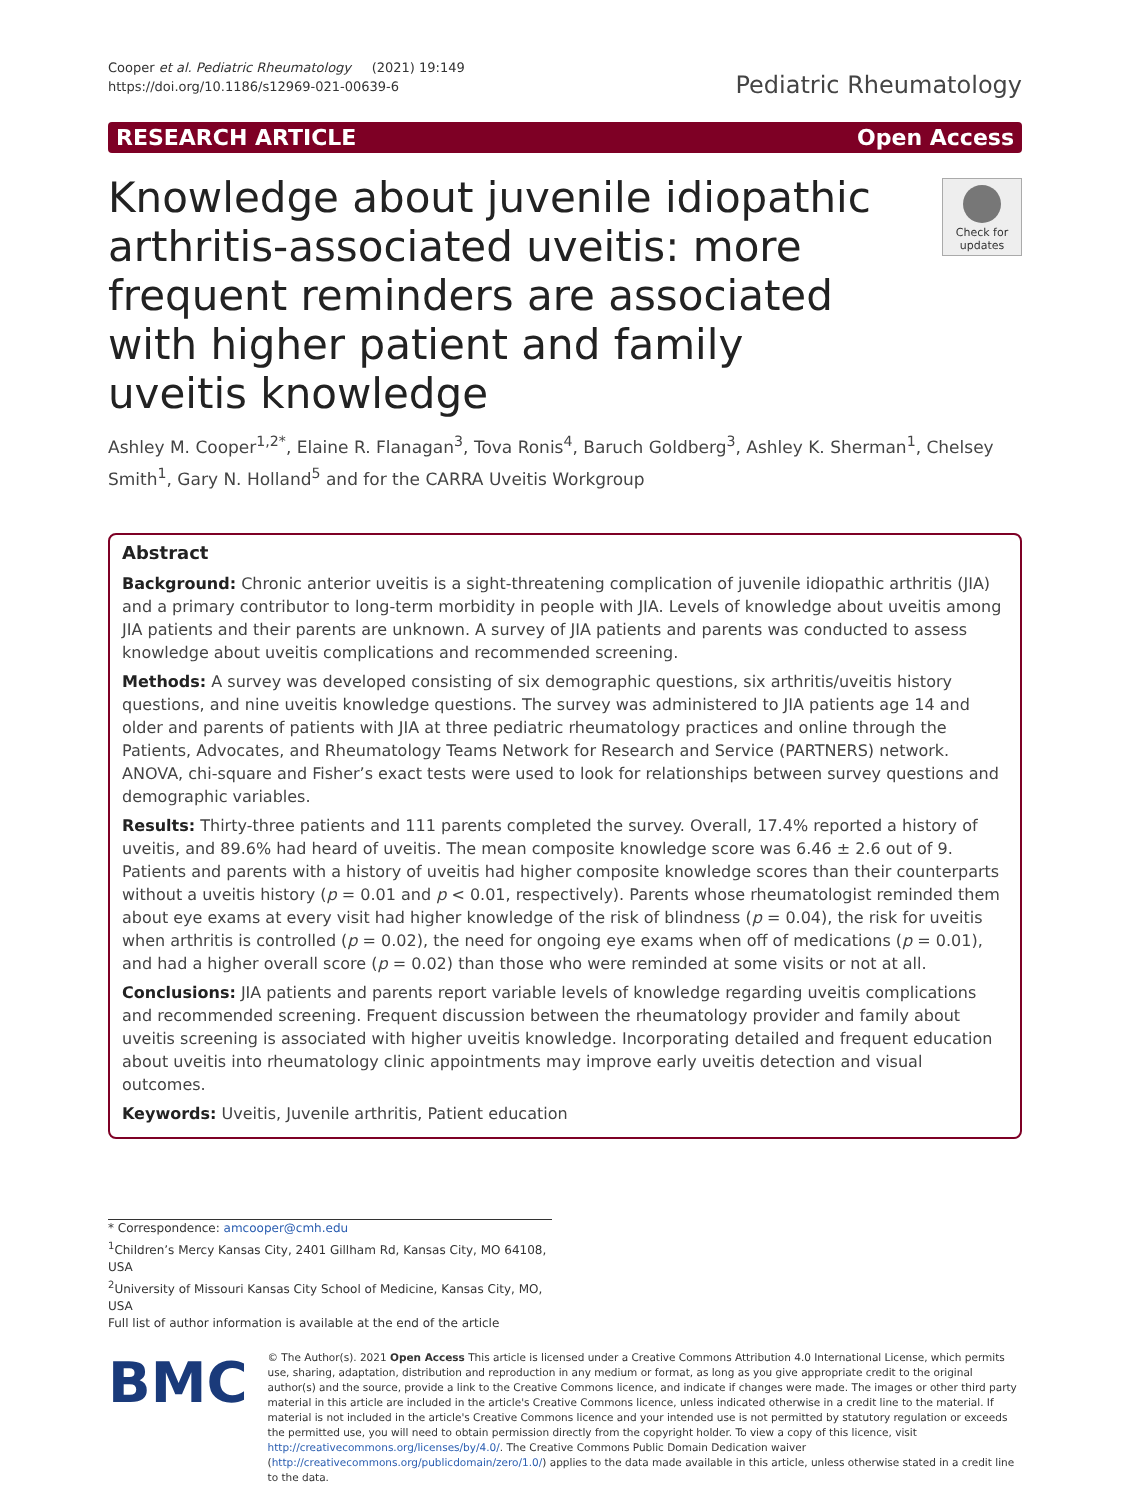Cooper et al. Pediatric Rheumatology (2021) 19:149
https://doi.org/10.1186/s12969-021-00639-6
Pediatric Rheumatology
RESEARCH ARTICLE Open Access
Knowledge about juvenile idiopathic arthritis-associated uveitis: more frequent reminders are associated with higher patient and family uveitis knowledge
Check for updates
Ashley M. Cooper<sup>1,2*</sup>, Elaine R. Flanagan<sup>3</sup>, Tova Ronis<sup>4</sup>, Baruch Goldberg<sup>3</sup>, Ashley K. Sherman<sup>1</sup>, Chelsey Smith<sup>1</sup>, Gary N. Holland<sup>5</sup> and for the CARRA Uveitis Workgroup
Abstract
Background: Chronic anterior uveitis is a sight-threatening complication of juvenile idiopathic arthritis (JIA) and a primary contributor to long-term morbidity in people with JIA. Levels of knowledge about uveitis among JIA patients and their parents are unknown. A survey of JIA patients and parents was conducted to assess knowledge about uveitis complications and recommended screening.
Methods: A survey was developed consisting of six demographic questions, six arthritis/uveitis history questions, and nine uveitis knowledge questions. The survey was administered to JIA patients age 14 and older and parents of patients with JIA at three pediatric rheumatology practices and online through the Patients, Advocates, and Rheumatology Teams Network for Research and Service (PARTNERS) network. ANOVA, chi-square and Fisher’s exact tests were used to look for relationships between survey questions and demographic variables.
Results: Thirty-three patients and 111 parents completed the survey. Overall, 17.4% reported a history of uveitis, and 89.6% had heard of uveitis. The mean composite knowledge score was 6.46 ± 2.6 out of 9. Patients and parents with a history of uveitis had higher composite knowledge scores than their counterparts without a uveitis history (p = 0.01 and p < 0.01, respectively). Parents whose rheumatologist reminded them about eye exams at every visit had higher knowledge of the risk of blindness (p = 0.04), the risk for uveitis when arthritis is controlled (p = 0.02), the need for ongoing eye exams when off of medications (p = 0.01), and had a higher overall score (p = 0.02) than those who were reminded at some visits or not at all.
Conclusions: JIA patients and parents report variable levels of knowledge regarding uveitis complications and recommended screening. Frequent discussion between the rheumatology provider and family about uveitis screening is associated with higher uveitis knowledge. Incorporating detailed and frequent education about uveitis into rheumatology clinic appointments may improve early uveitis detection and visual outcomes.
Keywords: Uveitis, Juvenile arthritis, Patient education
* Correspondence: amcooper@cmh.edu
<sup>1</sup> Children’s Mercy Kansas City, 2401 Gillham Rd, Kansas City, MO 64108, USA
<sup>2</sup> University of Missouri Kansas City School of Medicine, Kansas City, MO, USA
Full list of author information is available at the end of the article
BMC
© The Author(s). 2021 Open Access This article is licensed under a Creative Commons Attribution 4.0 International License, which permits use, sharing, adaptation, distribution and reproduction in any medium or format, as long as you give appropriate credit to the original author(s) and the source, provide a link to the Creative Commons licence, and indicate if changes were made. The images or other third party material in this article are included in the article's Creative Commons licence, unless indicated otherwise in a credit line to the material. If material is not included in the article's Creative Commons licence and your intended use is not permitted by statutory regulation or exceeds the permitted use, you will need to obtain permission directly from the copyright holder. To view a copy of this licence, visit http://creativecommons.org/licenses/by/4.0/. The Creative Commons Public Domain Dedication waiver (http://creativecommons.org/publicdomain/zero/1.0/) applies to the data made available in this article, unless otherwise stated in a credit line to the data.